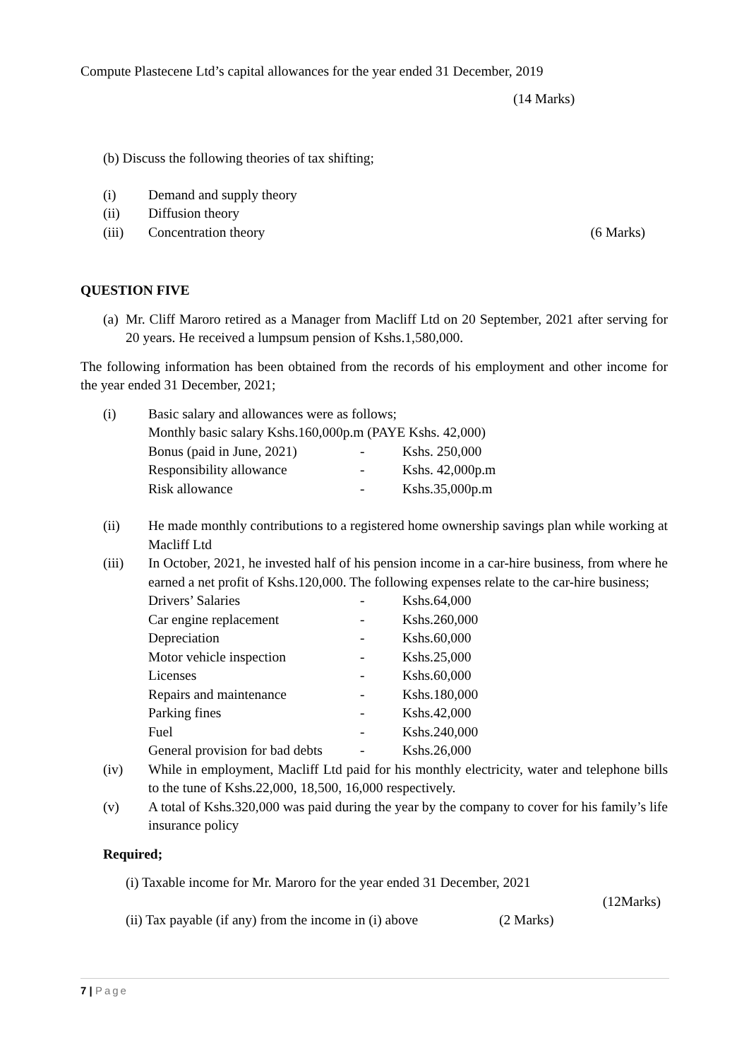Compute Plastecene Ltd’s capital allowances for the year ended 31 December, 2019
(14 Marks)
(b) Discuss the following theories of tax shifting;
(i) Demand and supply theory
(ii) Diffusion theory
(iii) Concentration theory (6 Marks)
QUESTION FIVE
(a) Mr. Cliff Maroro retired as a Manager from Macliff Ltd on 20 September, 2021 after serving for 20 years. He received a lumpsum pension of Kshs.1,580,000.
The following information has been obtained from the records of his employment and other income for the year ended 31 December, 2021;
(i) Basic salary and allowances were as follows;
Monthly basic salary Kshs.160,000p.m (PAYE Kshs. 42,000)
Bonus (paid in June, 2021) - Kshs. 250,000
Responsibility allowance - Kshs. 42,000p.m
Risk allowance - Kshs.35,000p.m
(ii) He made monthly contributions to a registered home ownership savings plan while working at Macliff Ltd
(iii) In October, 2021, he invested half of his pension income in a car-hire business, from where he earned a net profit of Kshs.120,000. The following expenses relate to the car-hire business;
Drivers’ Salaries - Kshs.64,000
Car engine replacement - Kshs.260,000
Depreciation - Kshs.60,000
Motor vehicle inspection - Kshs.25,000
Licenses - Kshs.60,000
Repairs and maintenance - Kshs.180,000
Parking fines - Kshs.42,000
Fuel - Kshs.240,000
General provision for bad debts - Kshs.26,000
(iv) While in employment, Macliff Ltd paid for his monthly electricity, water and telephone bills to the tune of Kshs.22,000, 18,500, 16,000 respectively.
(v) A total of Kshs.320,000 was paid during the year by the company to cover for his family’s life insurance policy
Required;
(i) Taxable income for Mr. Maroro for the year ended 31 December, 2021
(12Marks)
(ii) Tax payable (if any) from the income in (i) above (2 Marks)
7 | Page